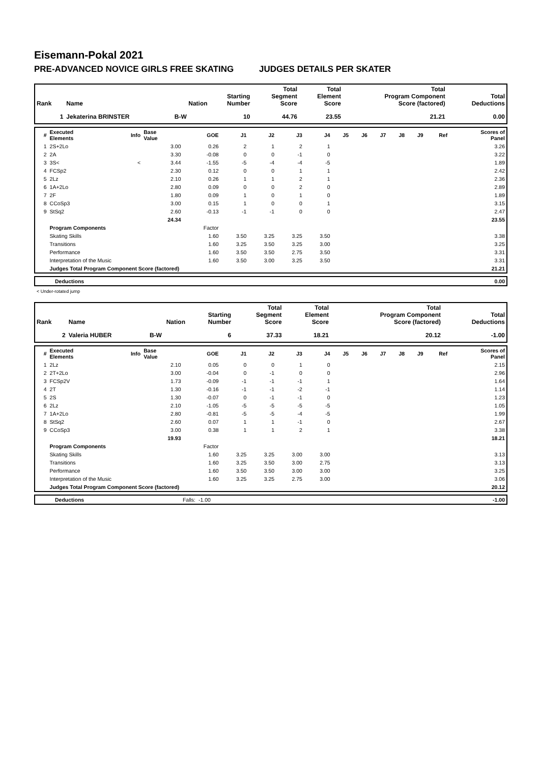Eisemann-Pokal 2021
PRE-ADVANCED NOVICE GIRLS FREE SKATING JUDGES DETAILS PER SKATER
| Rank | Name | Nation | Starting Number | Total Segment Score | Total Element Score | Total Program Component Score (factored) | Total Deductions |
| --- | --- | --- | --- | --- | --- | --- | --- |
| 1 | Jekaterina BRINSTER | B-W | 10 | 44.76 | 23.55 | 21.21 | 0.00 |
| # | Executed Elements | Info | Base Value | GOE | J1 | J2 | J3 | J4 | J5 | J6 | J7 | J8 | J9 | Ref | Scores of Panel |
| --- | --- | --- | --- | --- | --- | --- | --- | --- | --- | --- | --- | --- | --- | --- | --- |
| 1 | 2S+2Lo | | 3.00 | 0.26 | 2 | 1 | 2 | 1 | | | | | | | 3.26 |
| 2 | 2A | | 3.30 | -0.08 | 0 | 0 | -1 | 0 | | | | | | | 3.22 |
| 3 | 3S< | < | 3.44 | -1.55 | -5 | -4 | -4 | -5 | | | | | | | 1.89 |
| 4 | FCSp2 | | 2.30 | 0.12 | 0 | 0 | 1 | 1 | | | | | | | 2.42 |
| 5 | 2Lz | | 2.10 | 0.26 | 1 | 1 | 2 | 1 | | | | | | | 2.36 |
| 6 | 1A+2Lo | | 2.80 | 0.09 | 0 | 0 | 2 | 0 | | | | | | | 2.89 |
| 7 | 2F | | 1.80 | 0.09 | 1 | 0 | 1 | 0 | | | | | | | 1.89 |
| 8 | CCoSp3 | | 3.00 | 0.15 | 1 | 0 | 0 | 1 | | | | | | | 3.15 |
| 9 | StSq2 | | 2.60 | -0.13 | -1 | -1 | 0 | 0 | | | | | | | 2.47 |
| | | | 24.34 | | | | | | | | | | | | 23.55 |
| | Program Components | | | Factor | | | | | | | | | | | |
| | Skating Skills | | | 1.60 | 3.50 | 3.25 | 3.25 | 3.50 | | | | | | | 3.38 |
| | Transitions | | | 1.60 | 3.25 | 3.50 | 3.25 | 3.00 | | | | | | | 3.25 |
| | Performance | | | 1.60 | 3.50 | 3.50 | 2.75 | 3.50 | | | | | | | 3.31 |
| | Interpretation of the Music | | | 1.60 | 3.50 | 3.00 | 3.25 | 3.50 | | | | | | | 3.31 |
| | Judges Total Program Component Score (factored) | | | | | | | | | | | | | | 21.21 |
| | Deductions | 0.00 |
< Under-rotated jump
| Rank | Name | Nation | Starting Number | Total Segment Score | Total Element Score | Total Program Component Score (factored) | Total Deductions |
| --- | --- | --- | --- | --- | --- | --- | --- |
| 2 | Valeria HUBER | B-W | 6 | 37.33 | 18.21 | 20.12 | -1.00 |
| # | Executed Elements | Info | Base Value | GOE | J1 | J2 | J3 | J4 | J5 | J6 | J7 | J8 | J9 | Ref | Scores of Panel |
| --- | --- | --- | --- | --- | --- | --- | --- | --- | --- | --- | --- | --- | --- | --- | --- |
| 1 | 2Lz | | 2.10 | 0.05 | 0 | 0 | 1 | 0 | | | | | | | 2.15 |
| 2 | 2T+2Lo | | 3.00 | -0.04 | 0 | -1 | 0 | 0 | | | | | | | 2.96 |
| 3 | FCSp2V | | 1.73 | -0.09 | -1 | -1 | -1 | 1 | | | | | | | 1.64 |
| 4 | 2T | | 1.30 | -0.16 | -1 | -1 | -2 | -1 | | | | | | | 1.14 |
| 5 | 2S | | 1.30 | -0.07 | 0 | -1 | -1 | 0 | | | | | | | 1.23 |
| 6 | 2Lz | | 2.10 | -1.05 | -5 | -5 | -5 | -5 | | | | | | | 1.05 |
| 7 | 1A+2Lo | | 2.80 | -0.81 | -5 | -5 | -4 | -5 | | | | | | | 1.99 |
| 8 | StSq2 | | 2.60 | 0.07 | 1 | 1 | -1 | 0 | | | | | | | 2.67 |
| 9 | CCoSp3 | | 3.00 | 0.38 | 1 | 1 | 2 | 1 | | | | | | | 3.38 |
| | | | 19.93 | | | | | | | | | | | | 18.21 |
| | Program Components | | | Factor | | | | | | | | | | | |
| | Skating Skills | | | 1.60 | 3.25 | 3.25 | 3.00 | 3.00 | | | | | | | 3.13 |
| | Transitions | | | 1.60 | 3.25 | 3.50 | 3.00 | 2.75 | | | | | | | 3.13 |
| | Performance | | | 1.60 | 3.50 | 3.50 | 3.00 | 3.00 | | | | | | | 3.25 |
| | Interpretation of the Music | | | 1.60 | 3.25 | 3.25 | 2.75 | 3.00 | | | | | | | 3.06 |
| | Judges Total Program Component Score (factored) | | | | | | | | | | | | | | 20.12 |
| | Deductions | Falls: | -1.00 | -1.00 |